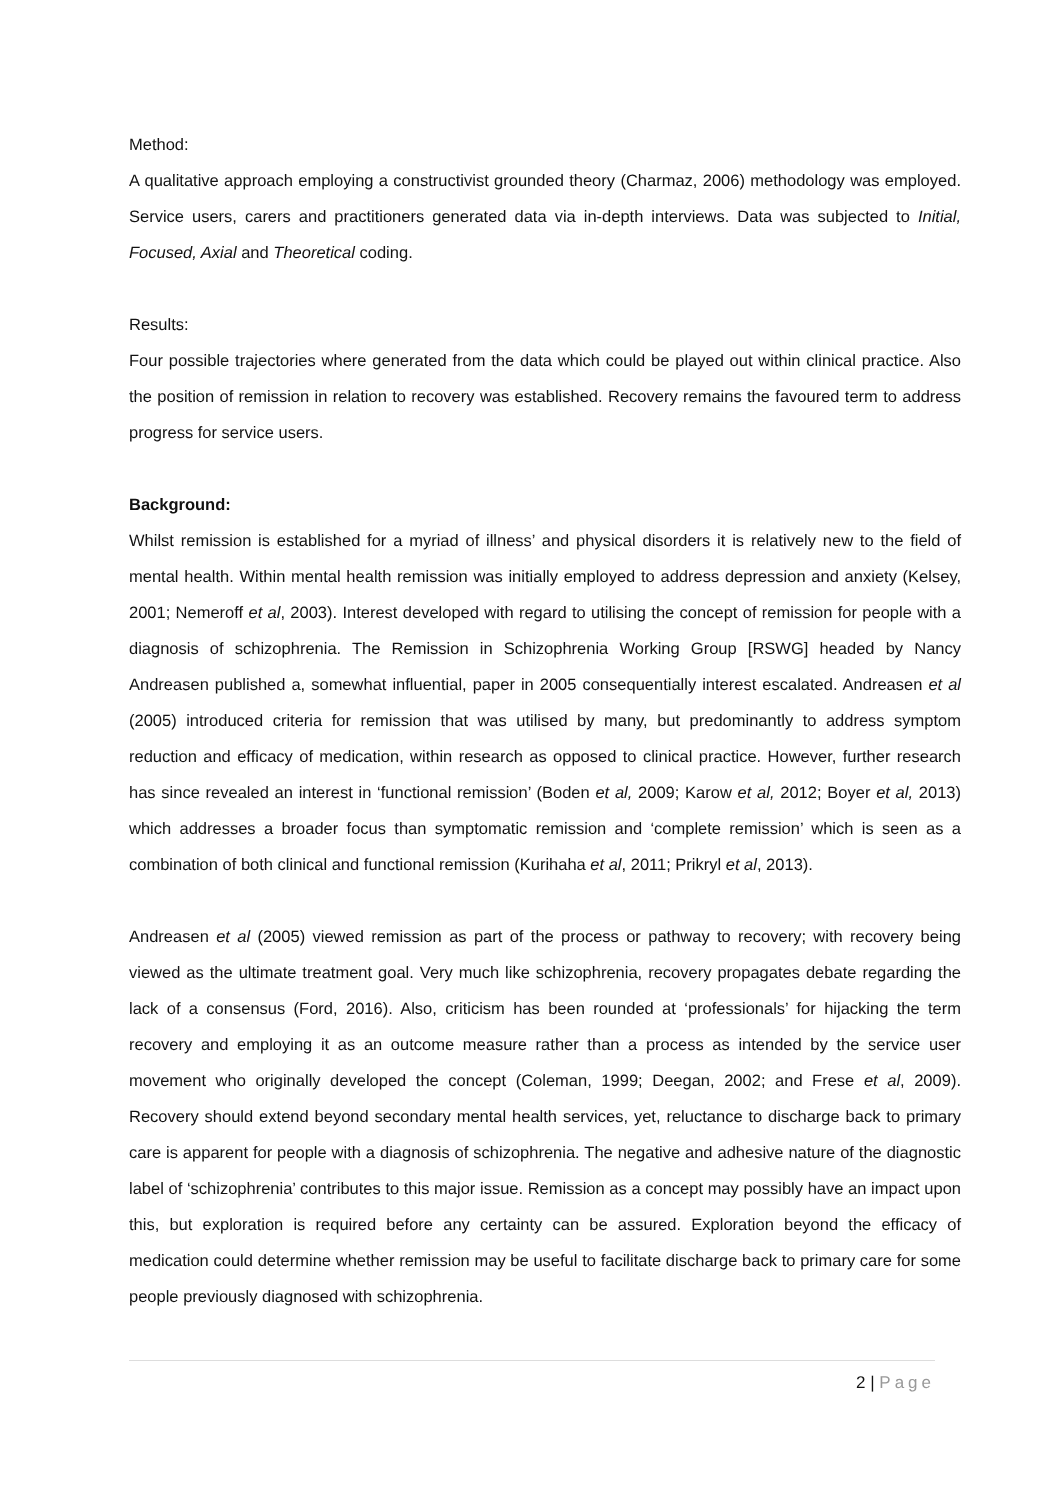Method:
A qualitative approach employing a constructivist grounded theory (Charmaz, 2006) methodology was employed. Service users, carers and practitioners generated data via in-depth interviews. Data was subjected to Initial, Focused, Axial and Theoretical coding.
Results:
Four possible trajectories where generated from the data which could be played out within clinical practice. Also the position of remission in relation to recovery was established. Recovery remains the favoured term to address progress for service users.
Background:
Whilst remission is established for a myriad of illness’ and physical disorders it is relatively new to the field of mental health. Within mental health remission was initially employed to address depression and anxiety (Kelsey, 2001; Nemeroff et al, 2003). Interest developed with regard to utilising the concept of remission for people with a diagnosis of schizophrenia. The Remission in Schizophrenia Working Group [RSWG] headed by Nancy Andreasen published a, somewhat influential, paper in 2005 consequentially interest escalated. Andreasen et al (2005) introduced criteria for remission that was utilised by many, but predominantly to address symptom reduction and efficacy of medication, within research as opposed to clinical practice. However, further research has since revealed an interest in ‘functional remission’ (Boden et al, 2009; Karow et al, 2012; Boyer et al, 2013) which addresses a broader focus than symptomatic remission and ‘complete remission’ which is seen as a combination of both clinical and functional remission (Kurihaha et al, 2011; Prikryl et al, 2013).
Andreasen et al (2005) viewed remission as part of the process or pathway to recovery; with recovery being viewed as the ultimate treatment goal. Very much like schizophrenia, recovery propagates debate regarding the lack of a consensus (Ford, 2016). Also, criticism has been rounded at ‘professionals’ for hijacking the term recovery and employing it as an outcome measure rather than a process as intended by the service user movement who originally developed the concept (Coleman, 1999; Deegan, 2002; and Frese et al, 2009). Recovery should extend beyond secondary mental health services, yet, reluctance to discharge back to primary care is apparent for people with a diagnosis of schizophrenia. The negative and adhesive nature of the diagnostic label of ‘schizophrenia’ contributes to this major issue. Remission as a concept may possibly have an impact upon this, but exploration is required before any certainty can be assured. Exploration beyond the efficacy of medication could determine whether remission may be useful to facilitate discharge back to primary care for some people previously diagnosed with schizophrenia.
2 | Page